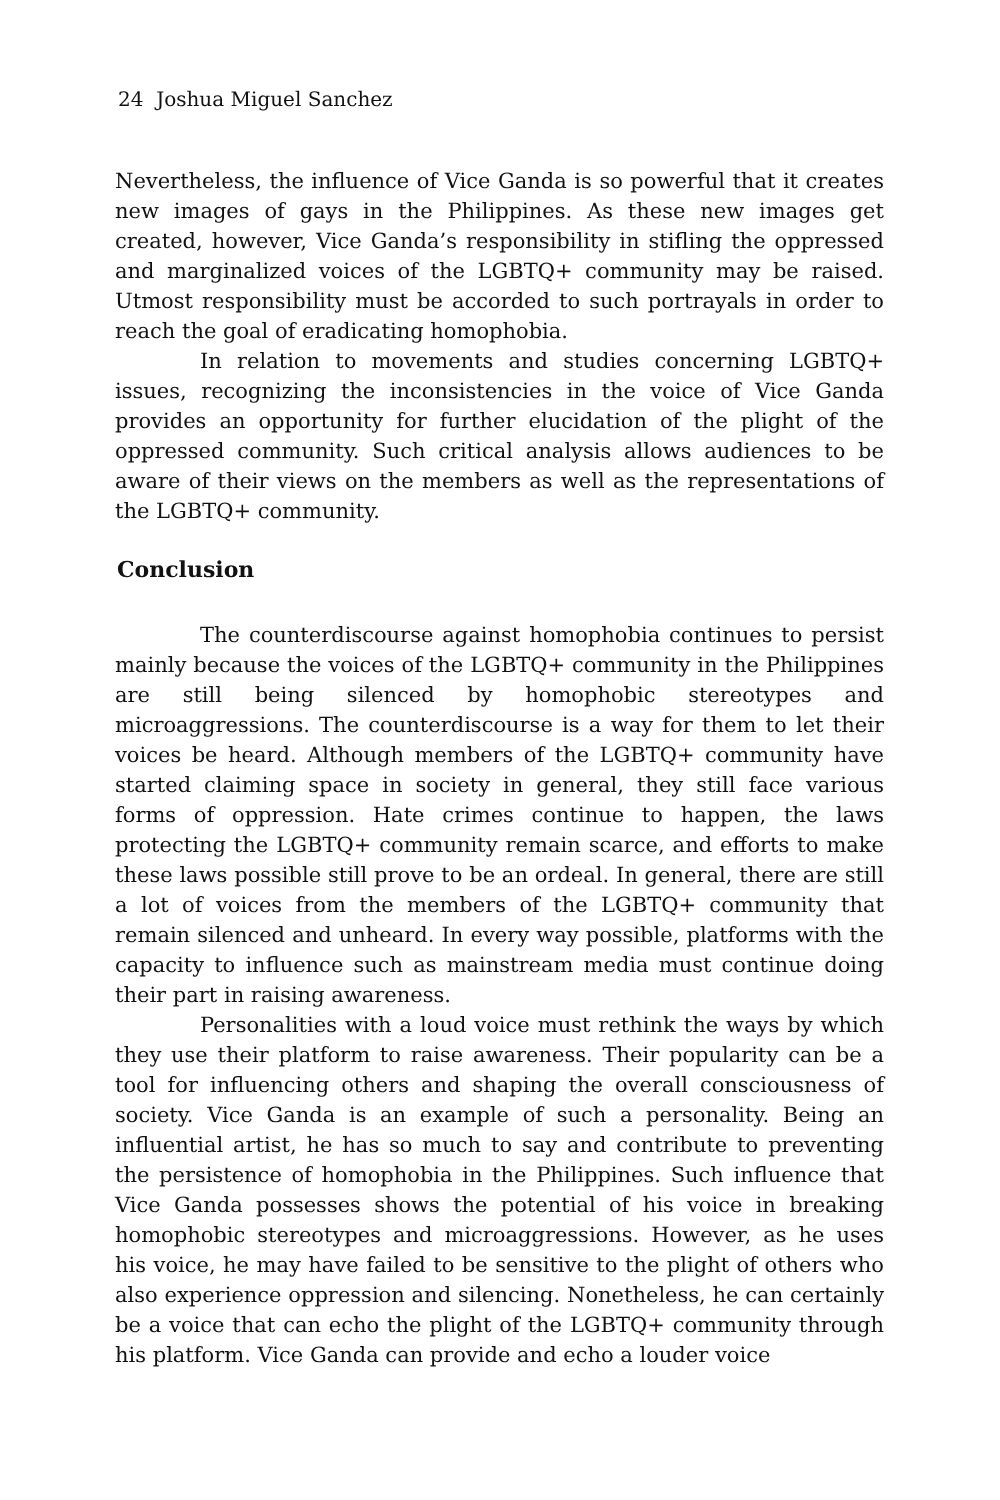24 Joshua Miguel Sanchez
Nevertheless, the influence of Vice Ganda is so powerful that it creates new images of gays in the Philippines. As these new images get created, however, Vice Ganda’s responsibility in stifling the oppressed and marginalized voices of the LGBTQ+ community may be raised. Utmost responsibility must be accorded to such portrayals in order to reach the goal of eradicating homophobia.
In relation to movements and studies concerning LGBTQ+ issues, recognizing the inconsistencies in the voice of Vice Ganda provides an opportunity for further elucidation of the plight of the oppressed community. Such critical analysis allows audiences to be aware of their views on the members as well as the representations of the LGBTQ+ community.
Conclusion
The counterdiscourse against homophobia continues to persist mainly because the voices of the LGBTQ+ community in the Philippines are still being silenced by homophobic stereotypes and microaggressions. The counterdiscourse is a way for them to let their voices be heard. Although members of the LGBTQ+ community have started claiming space in society in general, they still face various forms of oppression. Hate crimes continue to happen, the laws protecting the LGBTQ+ community remain scarce, and efforts to make these laws possible still prove to be an ordeal. In general, there are still a lot of voices from the members of the LGBTQ+ community that remain silenced and unheard. In every way possible, platforms with the capacity to influence such as mainstream media must continue doing their part in raising awareness.
Personalities with a loud voice must rethink the ways by which they use their platform to raise awareness. Their popularity can be a tool for influencing others and shaping the overall consciousness of society. Vice Ganda is an example of such a personality. Being an influential artist, he has so much to say and contribute to preventing the persistence of homophobia in the Philippines. Such influence that Vice Ganda possesses shows the potential of his voice in breaking homophobic stereotypes and microaggressions. However, as he uses his voice, he may have failed to be sensitive to the plight of others who also experience oppression and silencing. Nonetheless, he can certainly be a voice that can echo the plight of the LGBTQ+ community through his platform. Vice Ganda can provide and echo a louder voice